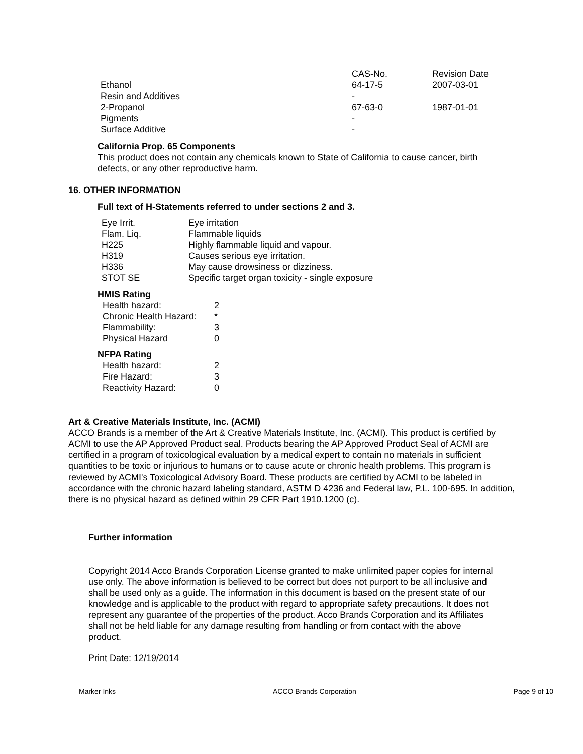| | CAS-No. | Revision Date |
| Ethanol | 64-17-5 | 2007-03-01 |
| Resin and Additives | - | |
| 2-Propanol | 67-63-0 | 1987-01-01 |
| Pigments | - | |
| Surface Additive | - | |
California Prop. 65 Components
This product does not contain any chemicals known to State of California to cause cancer, birth defects, or any other reproductive harm.
16. OTHER INFORMATION
Full text of H-Statements referred to under sections 2 and 3.
| Eye Irrit. | Eye irritation |
| Flam. Liq. | Flammable liquids |
| H225 | Highly flammable liquid and vapour. |
| H319 | Causes serious eye irritation. |
| H336 | May cause drowsiness or dizziness. |
| STOT SE | Specific target organ toxicity - single exposure |
HMIS Rating
| Health hazard: | 2 |
| Chronic Health Hazard: | * |
| Flammability: | 3 |
| Physical Hazard | 0 |
NFPA Rating
| Health hazard: | 2 |
| Fire Hazard: | 3 |
| Reactivity Hazard: | 0 |
Art & Creative Materials Institute, Inc. (ACMI)
ACCO Brands is a member of the Art & Creative Materials Institute, Inc. (ACMI). This product is certified by ACMI to use the AP Approved Product seal. Products bearing the AP Approved Product Seal of ACMI are certified in a program of toxicological evaluation by a medical expert to contain no materials in sufficient quantities to be toxic or injurious to humans or to cause acute or chronic health problems. This program is reviewed by ACMI's Toxicological Advisory Board. These products are certified by ACMI to be labeled in accordance with the chronic hazard labeling standard, ASTM D 4236 and Federal law, P.L. 100-695. In addition, there is no physical hazard as defined within 29 CFR Part 1910.1200 (c).
Further information
Copyright 2014 Acco Brands Corporation License granted to make unlimited paper copies for internal use only. The above information is believed to be correct but does not purport to be all inclusive and shall be used only as a guide. The information in this document is based on the present state of our knowledge and is applicable to the product with regard to appropriate safety precautions. It does not represent any guarantee of the properties of the product. Acco Brands Corporation and its Affiliates shall not be held liable for any damage resulting from handling or from contact with the above product.
Print Date: 12/19/2014
Marker Inks ACCO Brands Corporation Page 9 of 10